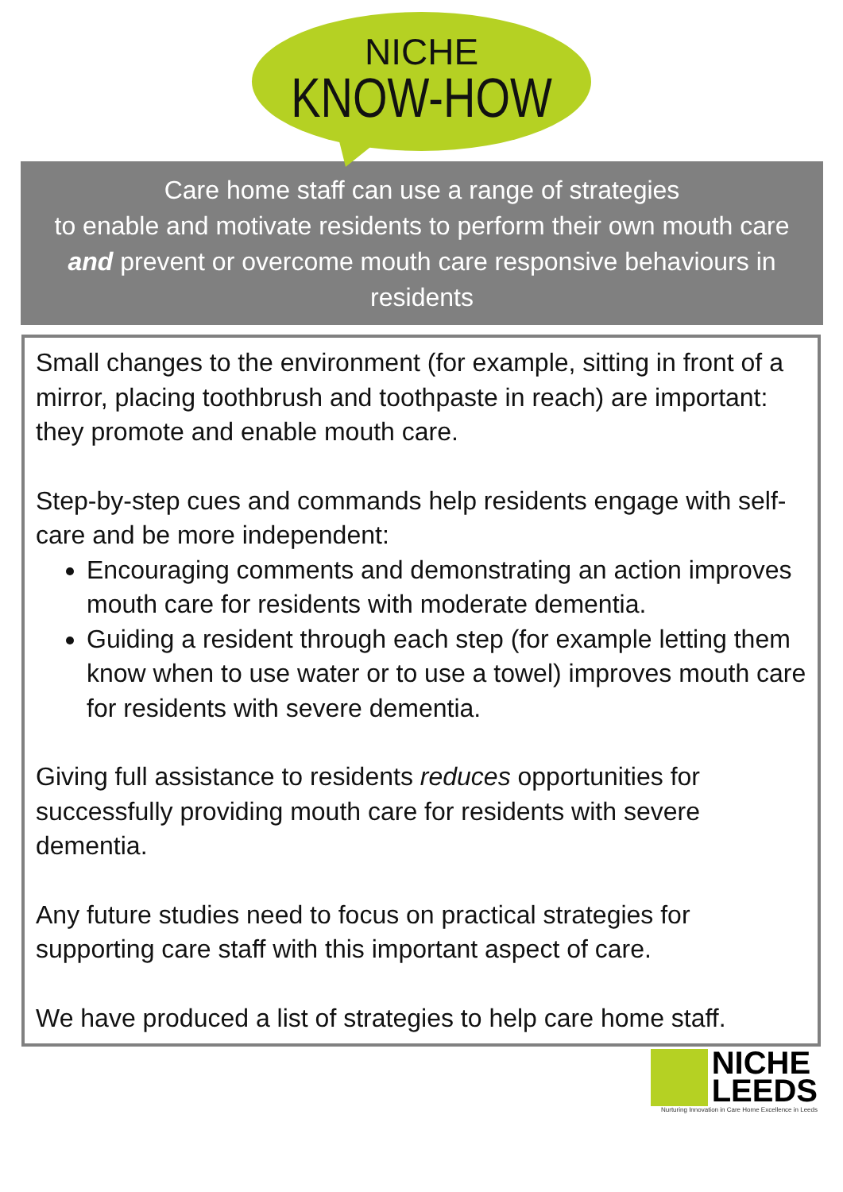NICHE
KNOW-HOW
Care home staff can use a range of strategies
to enable and motivate residents to perform their own mouth care and prevent or overcome mouth care responsive behaviours in residents
Small changes to the environment (for example, sitting in front of a mirror, placing toothbrush and toothpaste in reach) are important: they promote and enable mouth care.
Step-by-step cues and commands help residents engage with self-care and be more independent:
Encouraging comments and demonstrating an action improves mouth care for residents with moderate dementia.
Guiding a resident through each step (for example letting them know when to use water or to use a towel) improves mouth care for residents with severe dementia.
Giving full assistance to residents reduces opportunities for successfully providing mouth care for residents with severe dementia.
Any future studies need to focus on practical strategies for supporting care staff with this important aspect of care.
We have produced a list of strategies to help care home staff.
NICHE
LEEDS
Nurturing Innovation in Care Home Excellence in Leeds